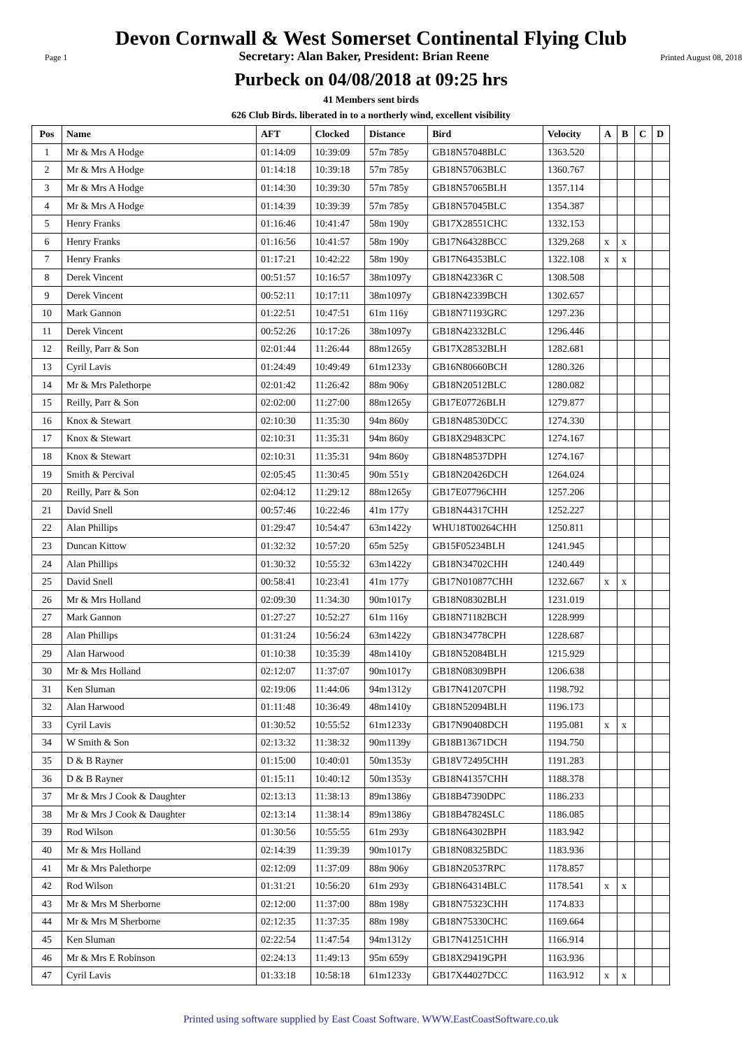Devon Cornwall & West Somerset Continental Flying Club
Page 1 Secretary: Alan Baker, President: Brian Reene Printed August 08, 2018
Purbeck on 04/08/2018 at 09:25 hrs
41 Members sent birds
626 Club Birds. liberated in to a northerly wind, excellent visibility
| Pos | Name | AFT | Clocked | Distance | Bird | Velocity | A | B | C | D |
| --- | --- | --- | --- | --- | --- | --- | --- | --- | --- | --- |
| 1 | Mr & Mrs A Hodge | 01:14:09 | 10:39:09 | 57m 785y | GB18N57048BLC | 1363.520 | | | | |
| 2 | Mr & Mrs A Hodge | 01:14:18 | 10:39:18 | 57m 785y | GB18N57063BLC | 1360.767 | | | | |
| 3 | Mr & Mrs A Hodge | 01:14:30 | 10:39:30 | 57m 785y | GB18N57065BLH | 1357.114 | | | | |
| 4 | Mr & Mrs A Hodge | 01:14:39 | 10:39:39 | 57m 785y | GB18N57045BLC | 1354.387 | | | | |
| 5 | Henry Franks | 01:16:46 | 10:41:47 | 58m 190y | GB17X28551CHC | 1332.153 | | | | |
| 6 | Henry Franks | 01:16:56 | 10:41:57 | 58m 190y | GB17N64328BCC | 1329.268 | x | x | | |
| 7 | Henry Franks | 01:17:21 | 10:42:22 | 58m 190y | GB17N64353BLC | 1322.108 | x | x | | |
| 8 | Derek Vincent | 00:51:57 | 10:16:57 | 38m1097y | GB18N42336R C | 1308.508 | | | | |
| 9 | Derek Vincent | 00:52:11 | 10:17:11 | 38m1097y | GB18N42339BCH | 1302.657 | | | | |
| 10 | Mark Gannon | 01:22:51 | 10:47:51 | 61m 116y | GB18N71193GRC | 1297.236 | | | | |
| 11 | Derek Vincent | 00:52:26 | 10:17:26 | 38m1097y | GB18N42332BLC | 1296.446 | | | | |
| 12 | Reilly, Parr & Son | 02:01:44 | 11:26:44 | 88m1265y | GB17X28532BLH | 1282.681 | | | | |
| 13 | Cyril Lavis | 01:24:49 | 10:49:49 | 61m1233y | GB16N80660BCH | 1280.326 | | | | |
| 14 | Mr & Mrs Palethorpe | 02:01:42 | 11:26:42 | 88m 906y | GB18N20512BLC | 1280.082 | | | | |
| 15 | Reilly, Parr & Son | 02:02:00 | 11:27:00 | 88m1265y | GB17E07726BLH | 1279.877 | | | | |
| 16 | Knox & Stewart | 02:10:30 | 11:35:30 | 94m 860y | GB18N48530DCC | 1274.330 | | | | |
| 17 | Knox & Stewart | 02:10:31 | 11:35:31 | 94m 860y | GB18X29483CPC | 1274.167 | | | | |
| 18 | Knox & Stewart | 02:10:31 | 11:35:31 | 94m 860y | GB18N48537DPH | 1274.167 | | | | |
| 19 | Smith & Percival | 02:05:45 | 11:30:45 | 90m 551y | GB18N20426DCH | 1264.024 | | | | |
| 20 | Reilly, Parr & Son | 02:04:12 | 11:29:12 | 88m1265y | GB17E07796CHH | 1257.206 | | | | |
| 21 | David Snell | 00:57:46 | 10:22:46 | 41m 177y | GB18N44317CHH | 1252.227 | | | | |
| 22 | Alan Phillips | 01:29:47 | 10:54:47 | 63m1422y | WHU18T00264CHH | 1250.811 | | | | |
| 23 | Duncan Kittow | 01:32:32 | 10:57:20 | 65m 525y | GB15F05234BLH | 1241.945 | | | | |
| 24 | Alan Phillips | 01:30:32 | 10:55:32 | 63m1422y | GB18N34702CHH | 1240.449 | | | | |
| 25 | David Snell | 00:58:41 | 10:23:41 | 41m 177y | GB17N010877CHH | 1232.667 | x | x | | |
| 26 | Mr & Mrs Holland | 02:09:30 | 11:34:30 | 90m1017y | GB18N08302BLH | 1231.019 | | | | |
| 27 | Mark Gannon | 01:27:27 | 10:52:27 | 61m 116y | GB18N71182BCH | 1228.999 | | | | |
| 28 | Alan Phillips | 01:31:24 | 10:56:24 | 63m1422y | GB18N34778CPH | 1228.687 | | | | |
| 29 | Alan Harwood | 01:10:38 | 10:35:39 | 48m1410y | GB18N52084BLH | 1215.929 | | | | |
| 30 | Mr & Mrs Holland | 02:12:07 | 11:37:07 | 90m1017y | GB18N08309BPH | 1206.638 | | | | |
| 31 | Ken Sluman | 02:19:06 | 11:44:06 | 94m1312y | GB17N41207CPH | 1198.792 | | | | |
| 32 | Alan Harwood | 01:11:48 | 10:36:49 | 48m1410y | GB18N52094BLH | 1196.173 | | | | |
| 33 | Cyril Lavis | 01:30:52 | 10:55:52 | 61m1233y | GB17N90408DCH | 1195.081 | x | x | | |
| 34 | W Smith & Son | 02:13:32 | 11:38:32 | 90m1139y | GB18B13671DCH | 1194.750 | | | | |
| 35 | D & B Rayner | 01:15:00 | 10:40:01 | 50m1353y | GB18V72495CHH | 1191.283 | | | | |
| 36 | D & B Rayner | 01:15:11 | 10:40:12 | 50m1353y | GB18N41357CHH | 1188.378 | | | | |
| 37 | Mr & Mrs J Cook & Daughter | 02:13:13 | 11:38:13 | 89m1386y | GB18B47390DPC | 1186.233 | | | | |
| 38 | Mr & Mrs J Cook & Daughter | 02:13:14 | 11:38:14 | 89m1386y | GB18B47824SLC | 1186.085 | | | | |
| 39 | Rod Wilson | 01:30:56 | 10:55:55 | 61m 293y | GB18N64302BPH | 1183.942 | | | | |
| 40 | Mr & Mrs Holland | 02:14:39 | 11:39:39 | 90m1017y | GB18N08325BDC | 1183.936 | | | | |
| 41 | Mr & Mrs Palethorpe | 02:12:09 | 11:37:09 | 88m 906y | GB18N20537RPC | 1178.857 | | | | |
| 42 | Rod Wilson | 01:31:21 | 10:56:20 | 61m 293y | GB18N64314BLC | 1178.541 | x | x | | |
| 43 | Mr & Mrs M Sherborne | 02:12:00 | 11:37:00 | 88m 198y | GB18N75323CHH | 1174.833 | | | | |
| 44 | Mr & Mrs M Sherborne | 02:12:35 | 11:37:35 | 88m 198y | GB18N75330CHC | 1169.664 | | | | |
| 45 | Ken Sluman | 02:22:54 | 11:47:54 | 94m1312y | GB17N41251CHH | 1166.914 | | | | |
| 46 | Mr & Mrs E Robinson | 02:24:13 | 11:49:13 | 95m 659y | GB18X29419GPH | 1163.936 | | | | |
| 47 | Cyril Lavis | 01:33:18 | 10:58:18 | 61m1233y | GB17X44027DCC | 1163.912 | x | x | | |
Printed using software supplied by East Coast Software. WWW.EastCoastSoftware.co.uk